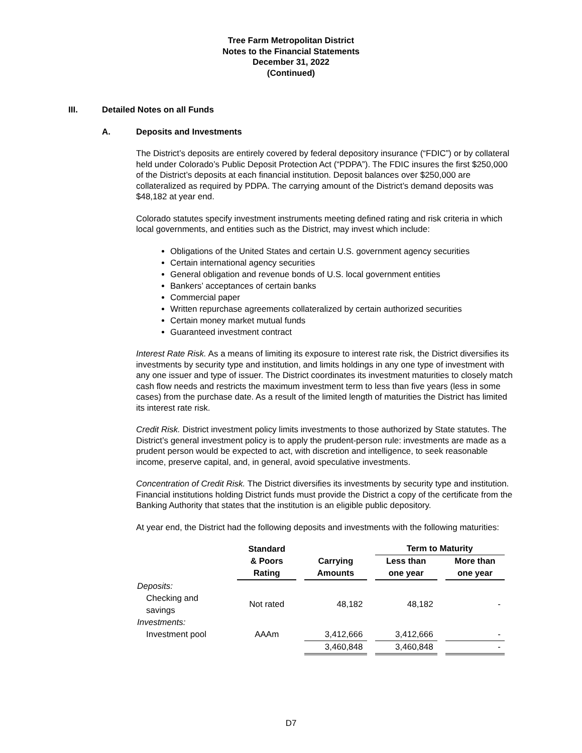Tree Farm Metropolitan District
Notes to the Financial Statements
December 31, 2022
(Continued)
III. Detailed Notes on all Funds
A. Deposits and Investments
The District’s deposits are entirely covered by federal depository insurance (“FDIC”) or by collateral held under Colorado’s Public Deposit Protection Act (“PDPA”). The FDIC insures the first $250,000 of the District’s deposits at each financial institution. Deposit balances over $250,000 are collateralized as required by PDPA. The carrying amount of the District’s demand deposits was $48,182 at year end.
Colorado statutes specify investment instruments meeting defined rating and risk criteria in which local governments, and entities such as the District, may invest which include:
Obligations of the United States and certain U.S. government agency securities
Certain international agency securities
General obligation and revenue bonds of U.S. local government entities
Bankers’ acceptances of certain banks
Commercial paper
Written repurchase agreements collateralized by certain authorized securities
Certain money market mutual funds
Guaranteed investment contract
Interest Rate Risk. As a means of limiting its exposure to interest rate risk, the District diversifies its investments by security type and institution, and limits holdings in any one type of investment with any one issuer and type of issuer. The District coordinates its investment maturities to closely match cash flow needs and restricts the maximum investment term to less than five years (less in some cases) from the purchase date. As a result of the limited length of maturities the District has limited its interest rate risk.
Credit Risk. District investment policy limits investments to those authorized by State statutes. The District’s general investment policy is to apply the prudent-person rule: investments are made as a prudent person would be expected to act, with discretion and intelligence, to seek reasonable income, preserve capital, and, in general, avoid speculative investments.
Concentration of Credit Risk. The District diversifies its investments by security type and institution. Financial institutions holding District funds must provide the District a copy of the certificate from the Banking Authority that states that the institution is an eligible public depository.
At year end, the District had the following deposits and investments with the following maturities:
| | Standard & Poors Rating | Carrying Amounts | Term to Maturity | |
| --- | --- | --- | --- | --- |
| | | | Less than one year | More than one year |
| Deposits: | | | | |
| Checking and savings | Not rated | 48,182 | 48,182 | - |
| Investments: | | | | |
| Investment pool | AAAm | 3,412,666 | 3,412,666 | - |
| | | 3,460,848 | 3,460,848 | - |
D7